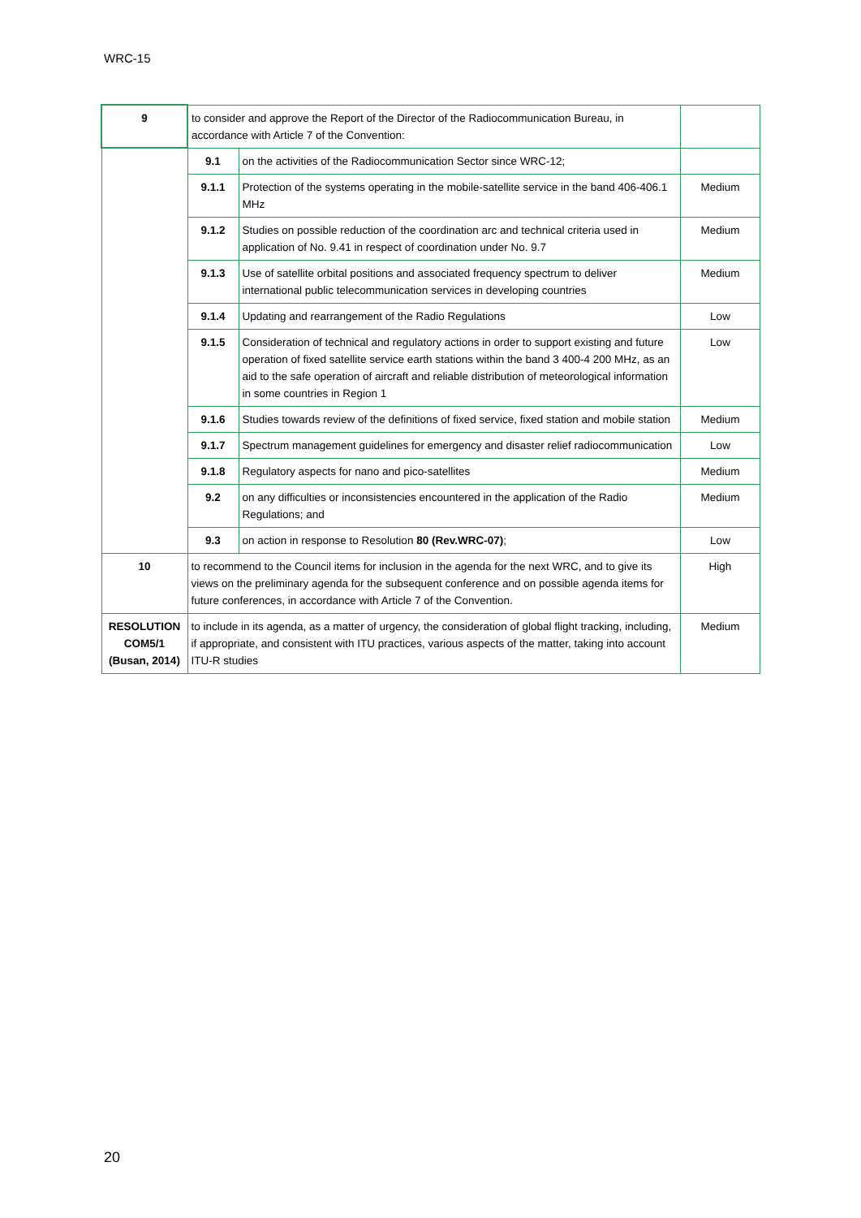WRC-15
| 9 | to consider and approve the Report of the Director of the Radiocommunication Bureau, in accordance with Article 7 of the Convention: | | |
| | 9.1 | on the activities of the Radiocommunication Sector since WRC-12; | |
| | 9.1.1 | Protection of the systems operating in the mobile-satellite service in the band 406-406.1 MHz | Medium |
| | 9.1.2 | Studies on possible reduction of the coordination arc and technical criteria used in application of No. 9.41 in respect of coordination under No. 9.7 | Medium |
| | 9.1.3 | Use of satellite orbital positions and associated frequency spectrum to deliver international public telecommunication services in developing countries | Medium |
| | 9.1.4 | Updating and rearrangement of the Radio Regulations | Low |
| | 9.1.5 | Consideration of technical and regulatory actions in order to support existing and future operation of fixed satellite service earth stations within the band 3 400-4 200 MHz, as an aid to the safe operation of aircraft and reliable distribution of meteorological information in some countries in Region 1 | Low |
| | 9.1.6 | Studies towards review of the definitions of fixed service, fixed station and mobile station | Medium |
| | 9.1.7 | Spectrum management guidelines for emergency and disaster relief radiocommunication | Low |
| | 9.1.8 | Regulatory aspects for nano and pico-satellites | Medium |
| | 9.2 | on any difficulties or inconsistencies encountered in the application of the Radio Regulations; and | Medium |
| | 9.3 | on action in response to Resolution 80 (Rev.WRC-07) ; | Low |
| 10 | to recommend to the Council items for inclusion in the agenda for the next WRC, and to give its views on the preliminary agenda for the subsequent conference and on possible agenda items for future conferences, in accordance with Article 7 of the Convention. | | High |
| RESOLUTION COM5/1 (Busan, 2014) | to include in its agenda, as a matter of urgency, the consideration of global flight tracking, including, if appropriate, and consistent with ITU practices, various aspects of the matter, taking into account ITU-R studies | | Medium |
20